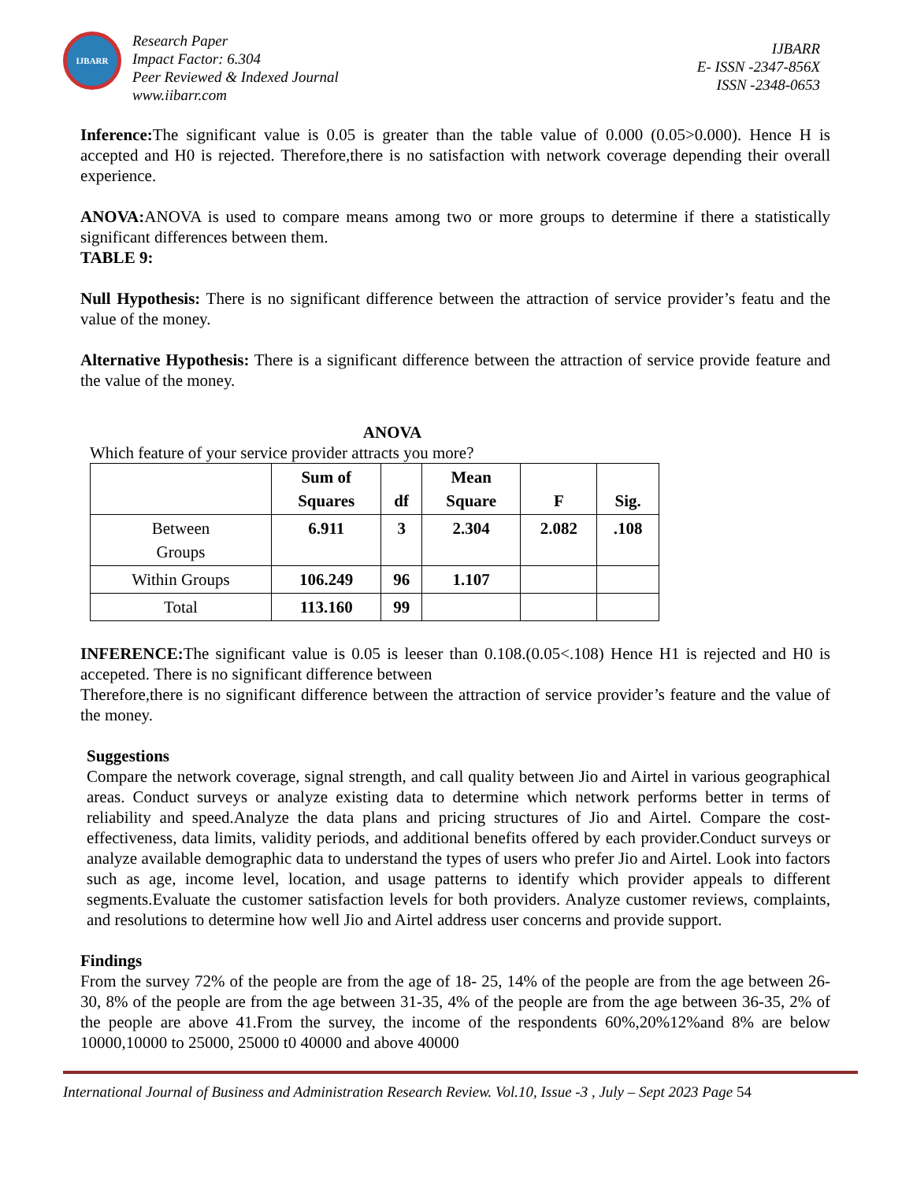IJBARR
Research Paper
Impact Factor: 6.304
Peer Reviewed & Indexed Journal
www.iibarr.com
IJBARR
E- ISSN -2347-856X
ISSN -2348-0653
Inference: The significant value is 0.05 is greater than the table value of 0.000 (0.05>0.000). Hence H is accepted and H0 is rejected. Therefore,there is no satisfaction with network coverage depending their overall experience.
ANOVA: ANOVA is used to compare means among two or more groups to determine if there a statistically significant differences between them.
TABLE 9:
Null Hypothesis: There is no significant difference between the attraction of service provider’s featu and the value of the money.
Alternative Hypothesis: There is a significant difference between the attraction of service provide feature and the value of the money.
ANOVA
Which feature of your service provider attracts you more?
| | Sum of Squares | df | Mean Square | F | Sig. |
| --- | --- | --- | --- | --- | --- |
| Between Groups | 6.911 | 3 | 2.304 | 2.082 | .108 |
| Within Groups | 106.249 | 96 | 1.107 | | |
| Total | 113.160 | 99 | | | |
INFERENCE: The significant value is 0.05 is leeser than 0.108.(0.05<.108) Hence H1 is rejected and H0 is accepeted. There is no significant difference between
Therefore,there is no significant difference between the attraction of service provider’s feature and the value of the money.
Suggestions
Compare the network coverage, signal strength, and call quality between Jio and Airtel in various geographical areas. Conduct surveys or analyze existing data to determine which network performs better in terms of reliability and speed.Analyze the data plans and pricing structures of Jio and Airtel. Compare the cost-effectiveness, data limits, validity periods, and additional benefits offered by each provider.Conduct surveys or analyze available demographic data to understand the types of users who prefer Jio and Airtel. Look into factors such as age, income level, location, and usage patterns to identify which provider appeals to different segments.Evaluate the customer satisfaction levels for both providers. Analyze customer reviews, complaints, and resolutions to determine how well Jio and Airtel address user concerns and provide support.
Findings
From the survey 72% of the people are from the age of 18- 25, 14% of the people are from the age between 26-30, 8% of the people are from the age between 31-35, 4% of the people are from the age between 36-35, 2% of the people are above 41.From the survey, the income of the respondents 60%,20%12%and 8% are below 10000,10000 to 25000, 25000 t0 40000 and above 40000
International Journal of Business and Administration Research Review. Vol.10, Issue -3 , July – Sept 2023 Page 54